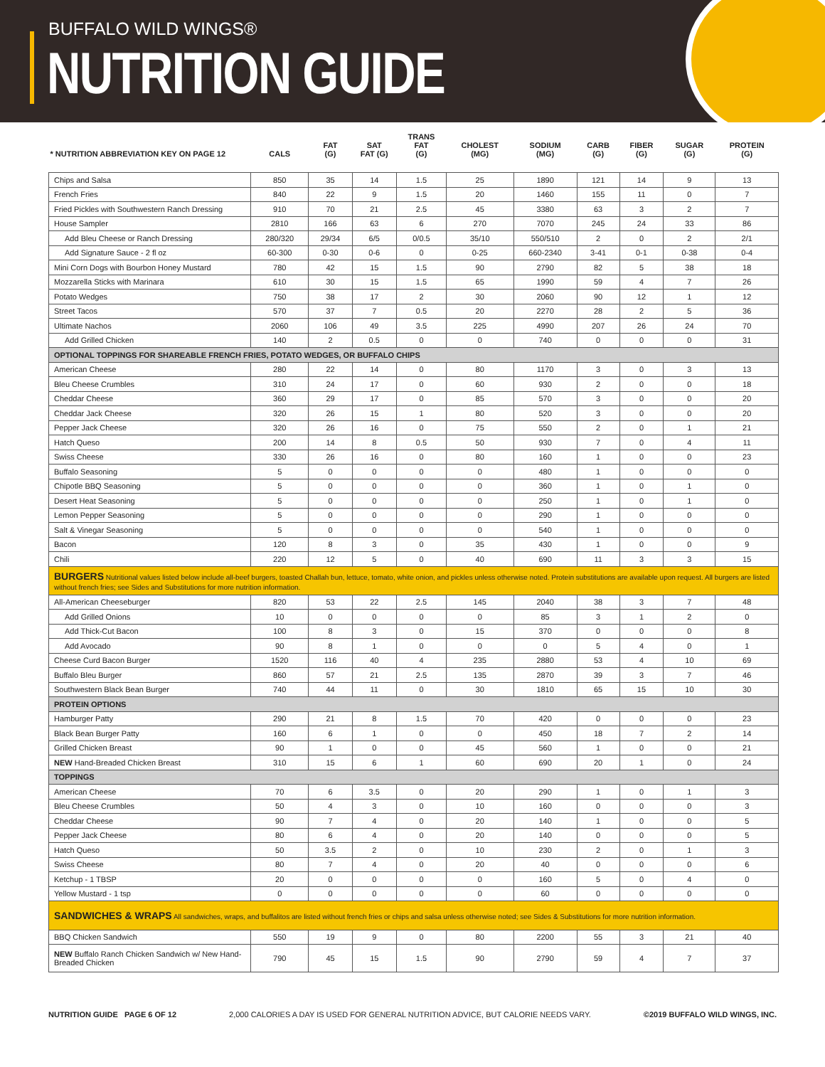BUFFALO WILD WINGS®
NUTRITION GUIDE
| * NUTRITION ABBREVIATION KEY ON PAGE 12 | CALS | FAT (G) | SAT FAT (G) | TRANS FAT (G) | CHOLEST (MG) | SODIUM (MG) | CARB (G) | FIBER (G) | SUGAR (G) | PROTEIN (G) |
| --- | --- | --- | --- | --- | --- | --- | --- | --- | --- | --- |
| Chips and Salsa | 850 | 35 | 14 | 1.5 | 25 | 1890 | 121 | 14 | 9 | 13 |
| French Fries | 840 | 22 | 9 | 1.5 | 20 | 1460 | 155 | 11 | 0 | 7 |
| Fried Pickles with Southwestern Ranch Dressing | 910 | 70 | 21 | 2.5 | 45 | 3380 | 63 | 3 | 2 | 7 |
| House Sampler | 2810 | 166 | 63 | 6 | 270 | 7070 | 245 | 24 | 33 | 86 |
| Add Bleu Cheese or Ranch Dressing | 280/320 | 29/34 | 6/5 | 0/0.5 | 35/10 | 550/510 | 2 | 0 | 2 | 2/1 |
| Add Signature Sauce - 2 fl oz | 60-300 | 0-30 | 0-6 | 0 | 0-25 | 660-2340 | 3-41 | 0-1 | 0-38 | 0-4 |
| Mini Corn Dogs with Bourbon Honey Mustard | 780 | 42 | 15 | 1.5 | 90 | 2790 | 82 | 5 | 38 | 18 |
| Mozzarella Sticks with Marinara | 610 | 30 | 15 | 1.5 | 65 | 1990 | 59 | 4 | 7 | 26 |
| Potato Wedges | 750 | 38 | 17 | 2 | 30 | 2060 | 90 | 12 | 1 | 12 |
| Street Tacos | 570 | 37 | 7 | 0.5 | 20 | 2270 | 28 | 2 | 5 | 36 |
| Ultimate Nachos | 2060 | 106 | 49 | 3.5 | 225 | 4990 | 207 | 26 | 24 | 70 |
| Add Grilled Chicken | 140 | 2 | 0.5 | 0 | 0 | 740 | 0 | 0 | 0 | 31 |
| OPTIONAL TOPPINGS FOR SHAREABLE FRENCH FRIES, POTATO WEDGES, OR BUFFALO CHIPS | | | | | | | | | | |
| American Cheese | 280 | 22 | 14 | 0 | 80 | 1170 | 3 | 0 | 3 | 13 |
| Bleu Cheese Crumbles | 310 | 24 | 17 | 0 | 60 | 930 | 2 | 0 | 0 | 18 |
| Cheddar Cheese | 360 | 29 | 17 | 0 | 85 | 570 | 3 | 0 | 0 | 20 |
| Cheddar Jack Cheese | 320 | 26 | 15 | 1 | 80 | 520 | 3 | 0 | 0 | 20 |
| Pepper Jack Cheese | 320 | 26 | 16 | 0 | 75 | 550 | 2 | 0 | 1 | 21 |
| Hatch Queso | 200 | 14 | 8 | 0.5 | 50 | 930 | 7 | 0 | 4 | 11 |
| Swiss Cheese | 330 | 26 | 16 | 0 | 80 | 160 | 1 | 0 | 0 | 23 |
| Buffalo Seasoning | 5 | 0 | 0 | 0 | 0 | 480 | 1 | 0 | 0 | 0 |
| Chipotle BBQ Seasoning | 5 | 0 | 0 | 0 | 0 | 360 | 1 | 0 | 1 | 0 |
| Desert Heat Seasoning | 5 | 0 | 0 | 0 | 0 | 250 | 1 | 0 | 1 | 0 |
| Lemon Pepper Seasoning | 5 | 0 | 0 | 0 | 0 | 290 | 1 | 0 | 0 | 0 |
| Salt & Vinegar Seasoning | 5 | 0 | 0 | 0 | 0 | 540 | 1 | 0 | 0 | 0 |
| Bacon | 120 | 8 | 3 | 0 | 35 | 430 | 1 | 0 | 0 | 9 |
| Chili | 220 | 12 | 5 | 0 | 40 | 690 | 11 | 3 | 3 | 15 |
| BURGERS Nutritional values listed below include all-beef burgers, toasted Challah bun, lettuce, tomato, white onion, and pickles unless otherwise noted. Protein substitutions are available upon request. All burgers are listed without french fries; see Sides and Substitutions for more nutrition information. | | | | | | | | | | |
| All-American Cheeseburger | 820 | 53 | 22 | 2.5 | 145 | 2040 | 38 | 3 | 7 | 48 |
| Add Grilled Onions | 10 | 0 | 0 | 0 | 0 | 85 | 3 | 1 | 2 | 0 |
| Add Thick-Cut Bacon | 100 | 8 | 3 | 0 | 15 | 370 | 0 | 0 | 0 | 8 |
| Add Avocado | 90 | 8 | 1 | 0 | 0 | 0 | 5 | 4 | 0 | 1 |
| Cheese Curd Bacon Burger | 1520 | 116 | 40 | 4 | 235 | 2880 | 53 | 4 | 10 | 69 |
| Buffalo Bleu Burger | 860 | 57 | 21 | 2.5 | 135 | 2870 | 39 | 3 | 7 | 46 |
| Southwestern Black Bean Burger | 740 | 44 | 11 | 0 | 30 | 1810 | 65 | 15 | 10 | 30 |
| PROTEIN OPTIONS | | | | | | | | | | |
| Hamburger Patty | 290 | 21 | 8 | 1.5 | 70 | 420 | 0 | 0 | 0 | 23 |
| Black Bean Burger Patty | 160 | 6 | 1 | 0 | 0 | 450 | 18 | 7 | 2 | 14 |
| Grilled Chicken Breast | 90 | 1 | 0 | 0 | 45 | 560 | 1 | 0 | 0 | 21 |
| NEW Hand-Breaded Chicken Breast | 310 | 15 | 6 | 1 | 60 | 690 | 20 | 1 | 0 | 24 |
| TOPPINGS | | | | | | | | | | |
| American Cheese | 70 | 6 | 3.5 | 0 | 20 | 290 | 1 | 0 | 1 | 3 |
| Bleu Cheese Crumbles | 50 | 4 | 3 | 0 | 10 | 160 | 0 | 0 | 0 | 3 |
| Cheddar Cheese | 90 | 7 | 4 | 0 | 20 | 140 | 1 | 0 | 0 | 5 |
| Pepper Jack Cheese | 80 | 6 | 4 | 0 | 20 | 140 | 0 | 0 | 0 | 5 |
| Hatch Queso | 50 | 3.5 | 2 | 0 | 10 | 230 | 2 | 0 | 1 | 3 |
| Swiss Cheese | 80 | 7 | 4 | 0 | 20 | 40 | 0 | 0 | 0 | 6 |
| Ketchup - 1 TBSP | 20 | 0 | 0 | 0 | 0 | 160 | 5 | 0 | 4 | 0 |
| Yellow Mustard - 1 tsp | 0 | 0 | 0 | 0 | 0 | 60 | 0 | 0 | 0 | 0 |
| SANDWICHES & WRAPS All sandwiches, wraps, and buffalitos are listed without french fries or chips and salsa unless otherwise noted; see Sides & Substitutions for more nutrition information. | | | | | | | | | | |
| BBQ Chicken Sandwich | 550 | 19 | 9 | 0 | 80 | 2200 | 55 | 3 | 21 | 40 |
| NEW Buffalo Ranch Chicken Sandwich w/ New Hand-Breaded Chicken | 790 | 45 | 15 | 1.5 | 90 | 2790 | 59 | 4 | 7 | 37 |
NUTRITION GUIDE PAGE 6 OF 12 2,000 CALORIES A DAY IS USED FOR GENERAL NUTRITION ADVICE, BUT CALORIE NEEDS VARY. ©2019 BUFFALO WILD WINGS, INC.